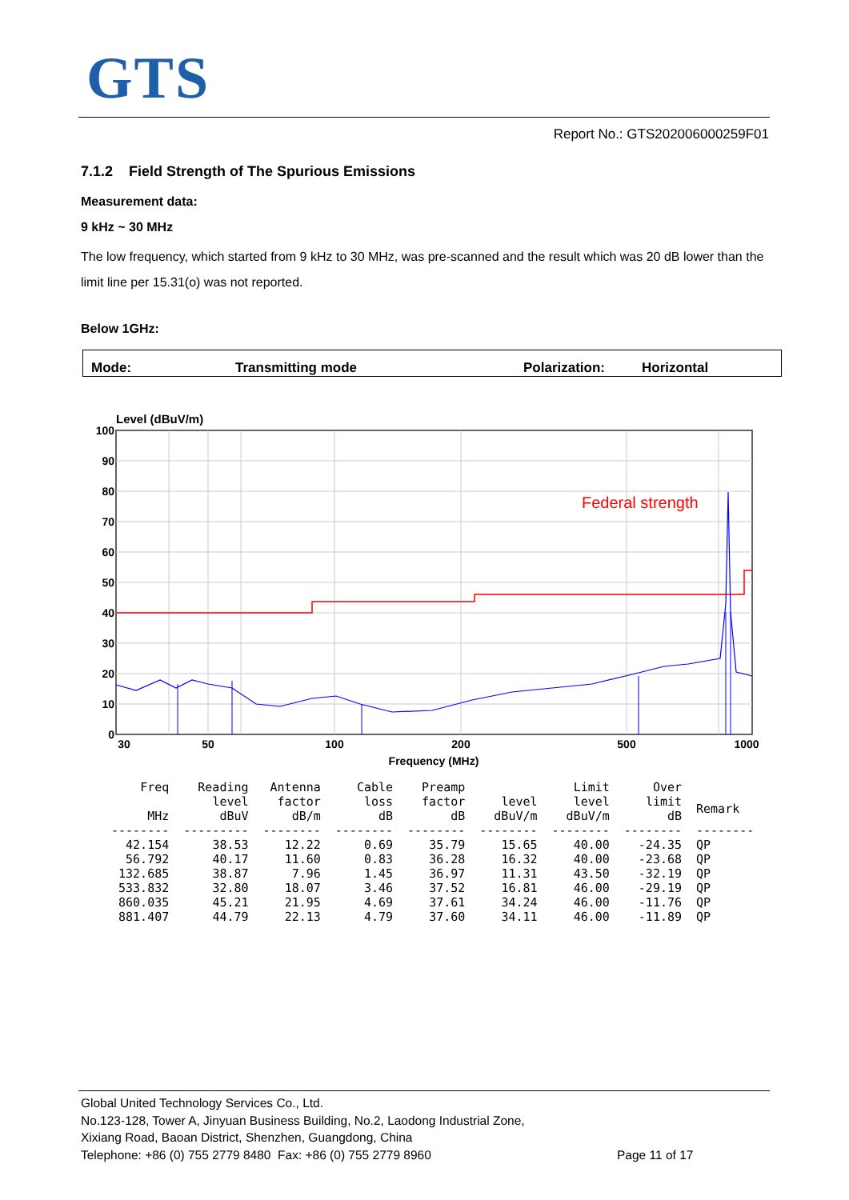GTS
Report No.: GTS202006000259F01
7.1.2 Field Strength of The Spurious Emissions
Measurement data:
9 kHz ~ 30 MHz
The low frequency, which started from 9 kHz to 30 MHz, was pre-scanned and the result which was 20 dB lower than the limit line per 15.31(o) was not reported.
Below 1GHz:
Mode: Transmitting mode Polarization: Horizontal
Level (dBuV/m)
100
90
80
70
60
50
40
30
20
10
0
30
50
100
200
500
1000
Frequency (MHz)
Federal strength
| Freq MHz | Reading level dBuV | Antenna factor dB/m | Cable loss dB | Preamp factor dB | level dBuV/m | Limit level dBuV/m | Over limit dB | Remark |
| --- | --- | --- | --- | --- | --- | --- | --- | --- |
| -------- | --------- | -------- | -------- | -------- | -------- | -------- | -------- | -------- |
| 42.154 | 38.53 | 12.22 | 0.69 | 35.79 | 15.65 | 40.00 | -24.35 | QP |
| 56.792 | 40.17 | 11.60 | 0.83 | 36.28 | 16.32 | 40.00 | -23.68 | QP |
| 132.685 | 38.87 | 7.96 | 1.45 | 36.97 | 11.31 | 43.50 | -32.19 | QP |
| 533.832 | 32.80 | 18.07 | 3.46 | 37.52 | 16.81 | 46.00 | -29.19 | QP |
| 860.035 | 45.21 | 21.95 | 4.69 | 37.61 | 34.24 | 46.00 | -11.76 | QP |
| 881.407 | 44.79 | 22.13 | 4.79 | 37.60 | 34.11 | 46.00 | -11.89 | QP |
Global United Technology Services Co., Ltd.
No.123-128, Tower A, Jinyuan Business Building, No.2, Laodong Industrial Zone,
Xixiang Road, Baoan District, Shenzhen, Guangdong, China
Telephone: +86 (0) 755 2779 8480 Fax: +86 (0) 755 2779 8960 Page 11 of 17